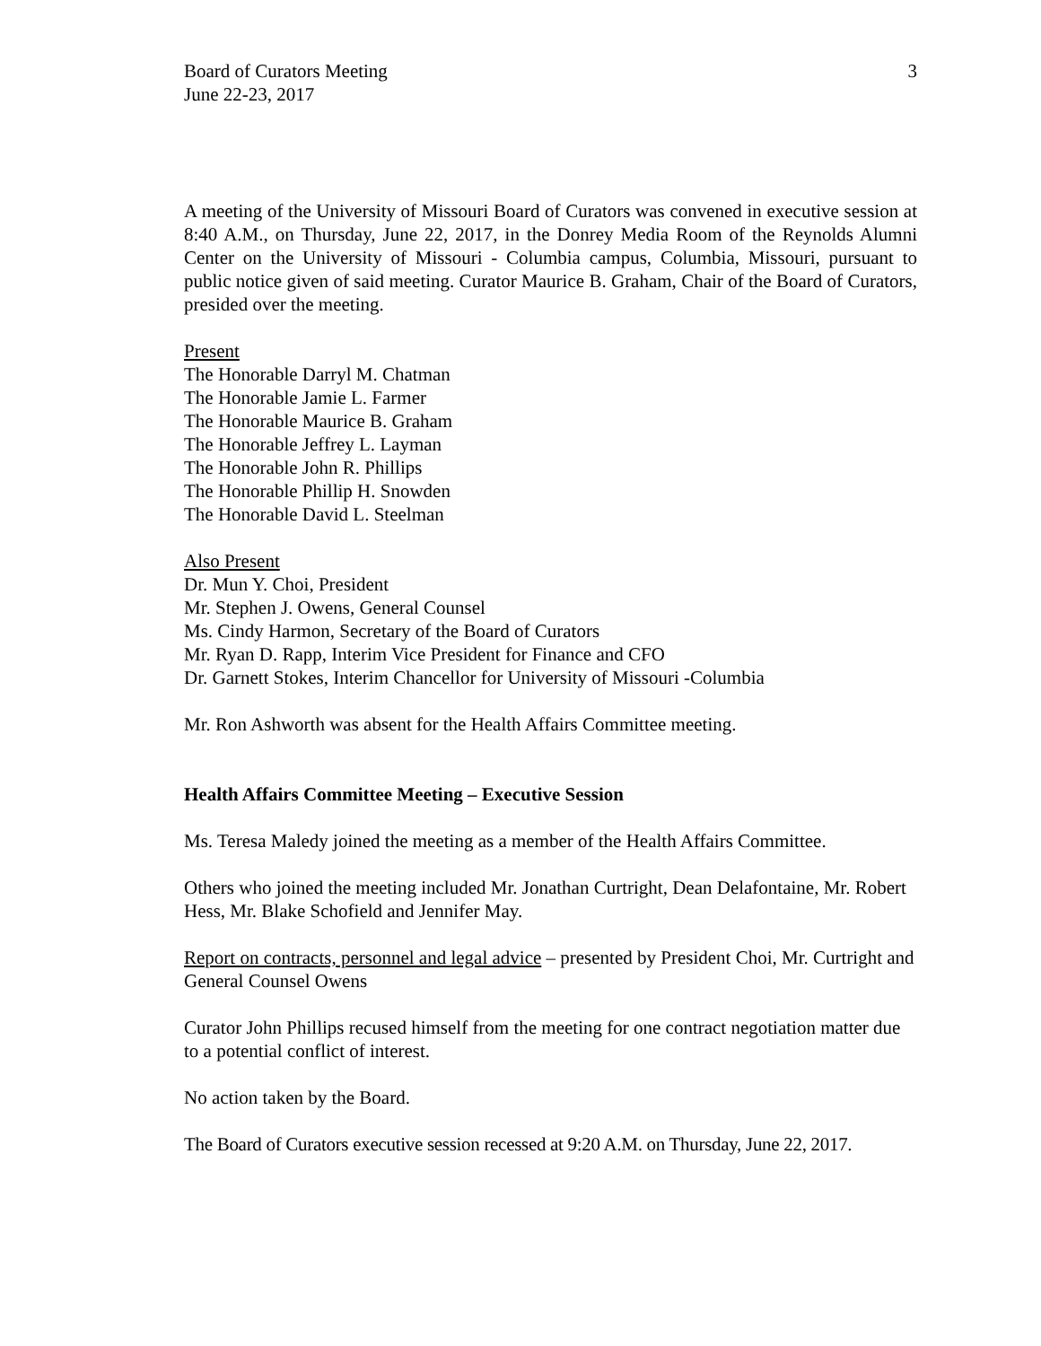Board of Curators Meeting
June 22-23, 2017
3
A meeting of the University of Missouri Board of Curators was convened in executive session at 8:40 A.M., on Thursday, June 22, 2017, in the Donrey Media Room of the Reynolds Alumni Center on the University of Missouri - Columbia campus, Columbia, Missouri, pursuant to public notice given of said meeting. Curator Maurice B. Graham, Chair of the Board of Curators, presided over the meeting.
Present
The Honorable Darryl M. Chatman
The Honorable Jamie L. Farmer
The Honorable Maurice B. Graham
The Honorable Jeffrey L. Layman
The Honorable John R. Phillips
The Honorable Phillip H. Snowden
The Honorable David L. Steelman
Also Present
Dr. Mun Y. Choi, President
Mr. Stephen J. Owens, General Counsel
Ms. Cindy Harmon, Secretary of the Board of Curators
Mr. Ryan D. Rapp, Interim Vice President for Finance and CFO
Dr. Garnett Stokes, Interim Chancellor for University of Missouri -Columbia
Mr. Ron Ashworth was absent for the Health Affairs Committee meeting.
Health Affairs Committee Meeting – Executive Session
Ms. Teresa Maledy joined the meeting as a member of the Health Affairs Committee.
Others who joined the meeting included Mr. Jonathan Curtright, Dean Delafontaine, Mr. Robert Hess, Mr. Blake Schofield and Jennifer May.
Report on contracts, personnel and legal advice – presented by President Choi, Mr. Curtright and General Counsel Owens
Curator John Phillips recused himself from the meeting for one contract negotiation matter due to a potential conflict of interest.
No action taken by the Board.
The Board of Curators executive session recessed at 9:20 A.M. on Thursday, June 22, 2017.